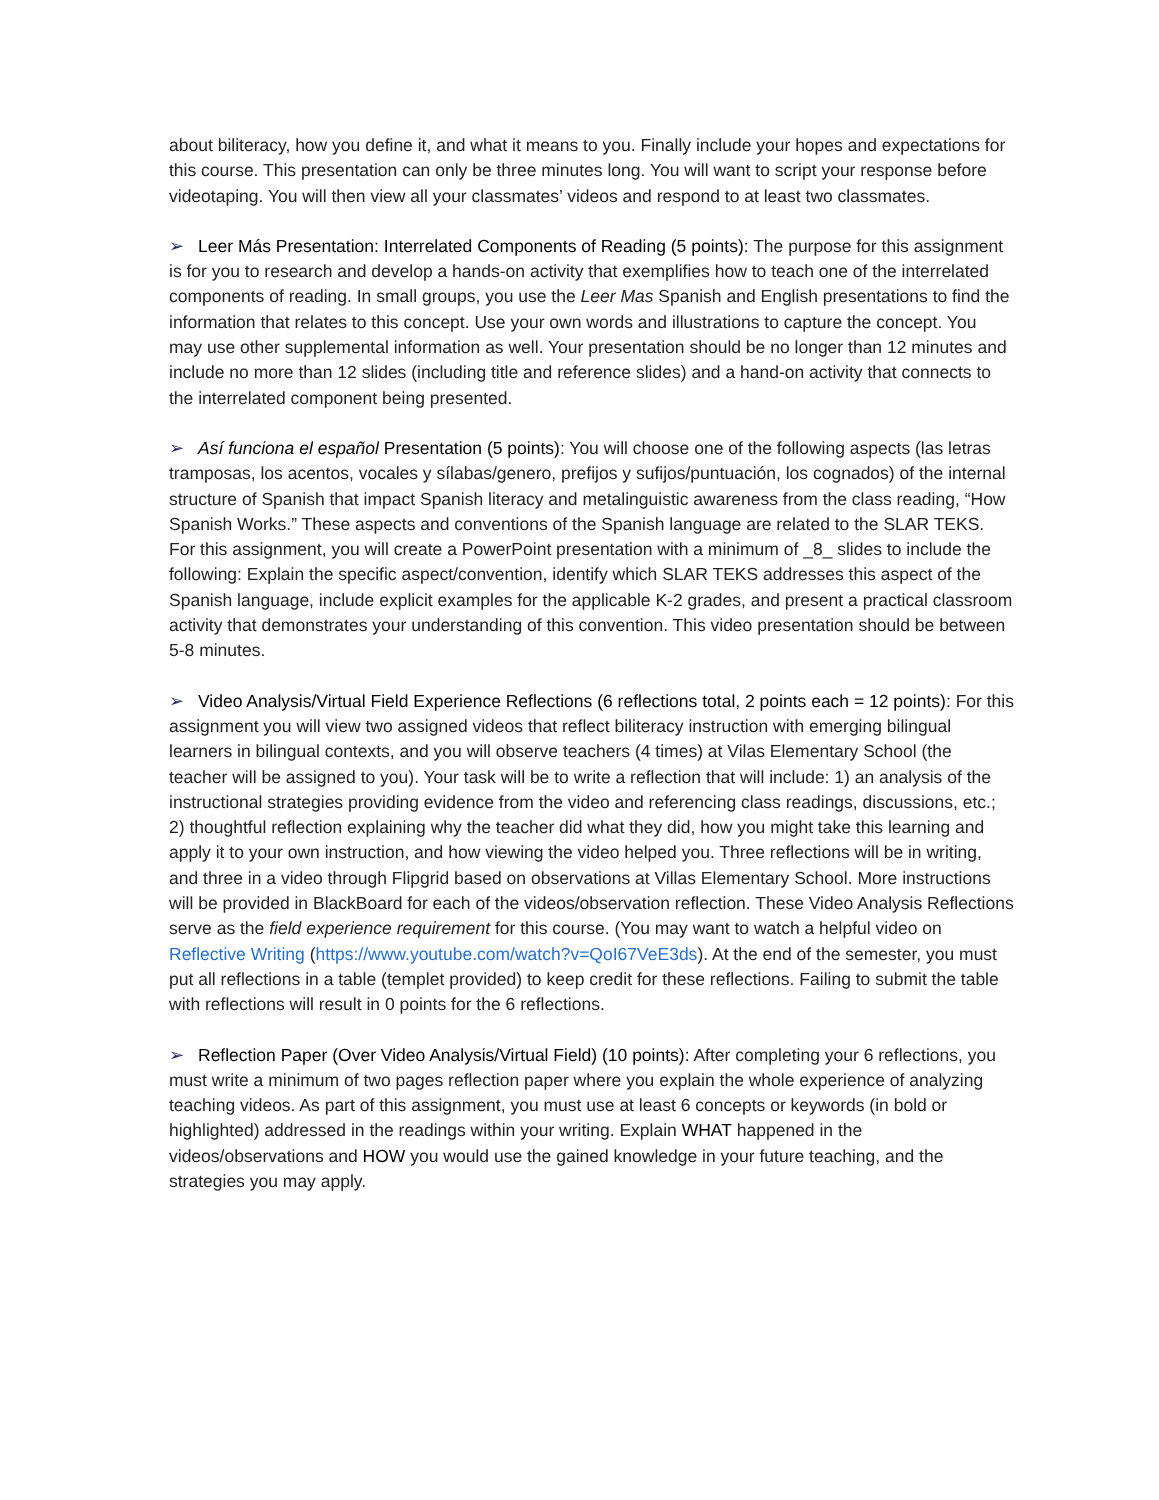about biliteracy, how you define it, and what it means to you. Finally include your hopes and expectations for this course. This presentation can only be three minutes long. You will want to script your response before videotaping. You will then view all your classmates’ videos and respond to at least two classmates.
➢ Leer Más Presentation: Interrelated Components of Reading (5 points): The purpose for this assignment is for you to research and develop a hands-on activity that exemplifies how to teach one of the interrelated components of reading. In small groups, you use the Leer Mas Spanish and English presentations to find the information that relates to this concept. Use your own words and illustrations to capture the concept. You may use other supplemental information as well. Your presentation should be no longer than 12 minutes and include no more than 12 slides (including title and reference slides) and a hand-on activity that connects to the interrelated component being presented.
➢ Así funciona el español Presentation (5 points): You will choose one of the following aspects (las letras tramposas, los acentos, vocales y sílabas/genero, prefijos y sufijos/puntuación, los cognados) of the internal structure of Spanish that impact Spanish literacy and metalinguistic awareness from the class reading, “How Spanish Works.” These aspects and conventions of the Spanish language are related to the SLAR TEKS. For this assignment, you will create a PowerPoint presentation with a minimum of _8_ slides to include the following: Explain the specific aspect/convention, identify which SLAR TEKS addresses this aspect of the Spanish language, include explicit examples for the applicable K-2 grades, and present a practical classroom activity that demonstrates your understanding of this convention. This video presentation should be between 5-8 minutes.
➢ Video Analysis/Virtual Field Experience Reflections (6 reflections total, 2 points each = 12 points): For this assignment you will view two assigned videos that reflect biliteracy instruction with emerging bilingual learners in bilingual contexts, and you will observe teachers (4 times) at Vilas Elementary School (the teacher will be assigned to you). Your task will be to write a reflection that will include: 1) an analysis of the instructional strategies providing evidence from the video and referencing class readings, discussions, etc.; 2) thoughtful reflection explaining why the teacher did what they did, how you might take this learning and apply it to your own instruction, and how viewing the video helped you. Three reflections will be in writing, and three in a video through Flipgrid based on observations at Villas Elementary School. More instructions will be provided in BlackBoard for each of the videos/observation reflection. These Video Analysis Reflections serve as the field experience requirement for this course. (You may want to watch a helpful video on Reflective Writing (https://www.youtube.com/watch?v=QoI67VeE3ds). At the end of the semester, you must put all reflections in a table (templet provided) to keep credit for these reflections. Failing to submit the table with reflections will result in 0 points for the 6 reflections.
➢ Reflection Paper (Over Video Analysis/Virtual Field) (10 points): After completing your 6 reflections, you must write a minimum of two pages reflection paper where you explain the whole experience of analyzing teaching videos. As part of this assignment, you must use at least 6 concepts or keywords (in bold or highlighted) addressed in the readings within your writing. Explain WHAT happened in the videos/observations and HOW you would use the gained knowledge in your future teaching, and the strategies you may apply.